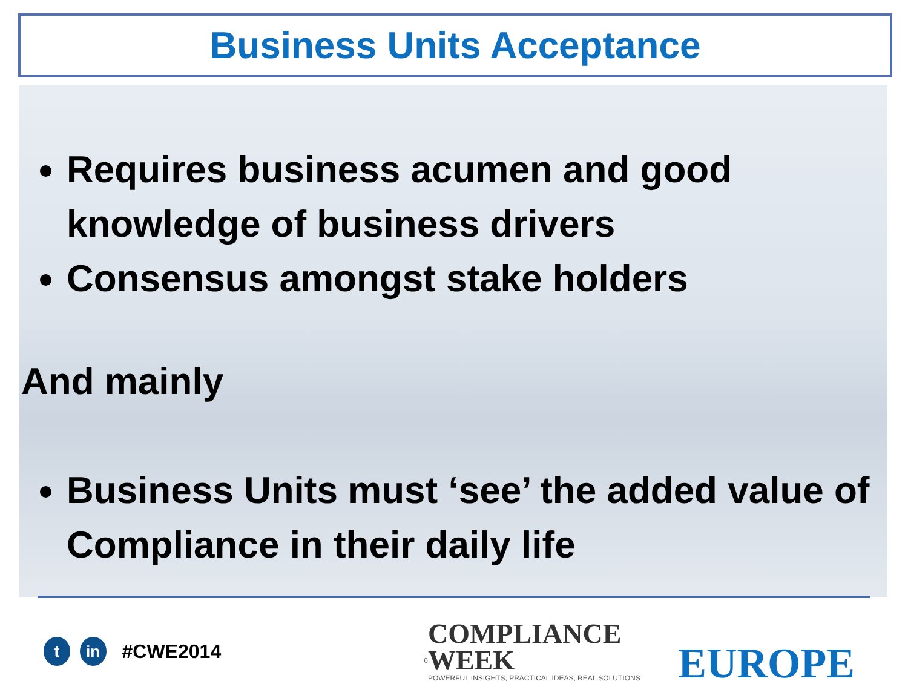Business Units Acceptance
Requires business acumen and good knowledge of business drivers
Consensus amongst stake holders
And mainly
Business Units must ‘see’ the added value of Compliance in their daily life
t in
#CWE2014
6
COMPLIANCE WEEK
POWERFUL INSIGHTS, PRACTICAL IDEAS, REAL SOLUTIONS
EUROPE